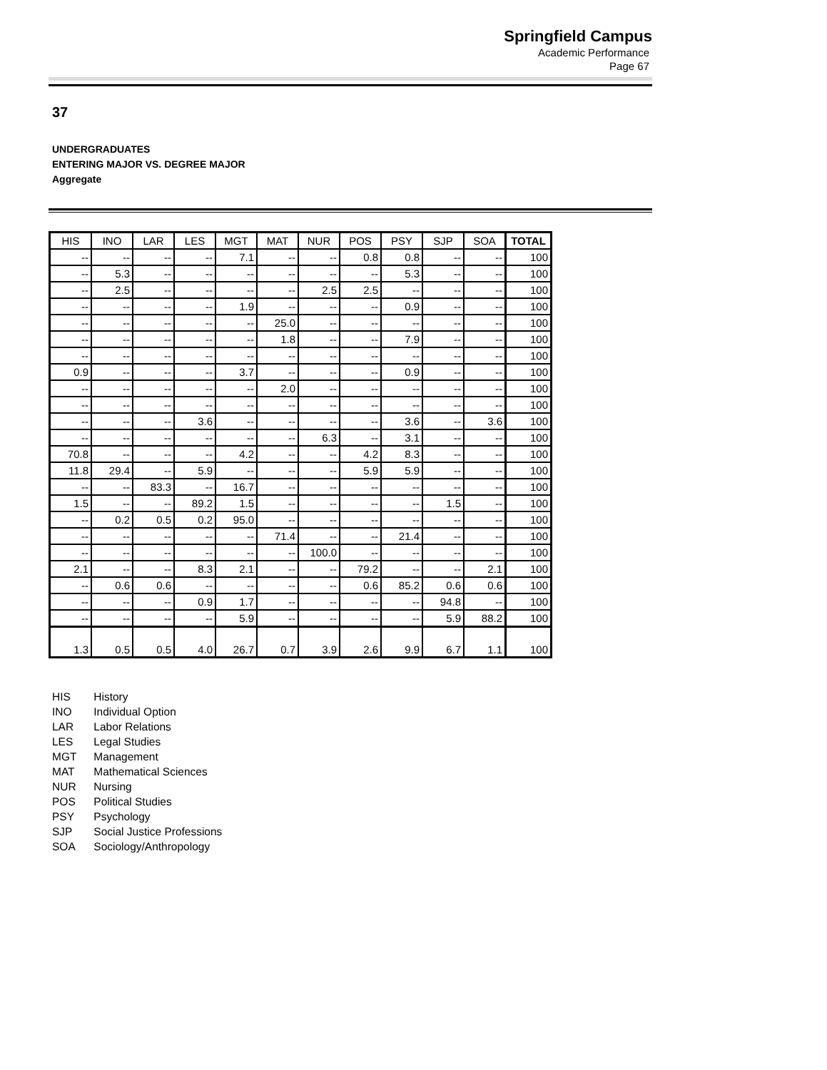Springfield Campus
Academic Performance
Page 67
37
UNDERGRADUATES
ENTERING MAJOR VS. DEGREE MAJOR
Aggregate
| HIS | INO | LAR | LES | MGT | MAT | NUR | POS | PSY | SJP | SOA | TOTAL |
| --- | --- | --- | --- | --- | --- | --- | --- | --- | --- | --- | --- |
| -- | -- | -- | -- | 7.1 | -- | -- | 0.8 | 0.8 | -- | -- | 100 |
| -- | 5.3 | -- | -- | -- | -- | -- | -- | 5.3 | -- | -- | 100 |
| -- | 2.5 | -- | -- | -- | -- | 2.5 | 2.5 | -- | -- | -- | 100 |
| -- | -- | -- | -- | 1.9 | -- | -- | -- | 0.9 | -- | -- | 100 |
| -- | -- | -- | -- | -- | 25.0 | -- | -- | -- | -- | -- | 100 |
| -- | -- | -- | -- | -- | 1.8 | -- | -- | 7.9 | -- | -- | 100 |
| -- | -- | -- | -- | -- | -- | -- | -- | -- | -- | -- | 100 |
| 0.9 | -- | -- | -- | 3.7 | -- | -- | -- | 0.9 | -- | -- | 100 |
| -- | -- | -- | -- | -- | 2.0 | -- | -- | -- | -- | -- | 100 |
| -- | -- | -- | -- | -- | -- | -- | -- | -- | -- | -- | 100 |
| -- | -- | -- | 3.6 | -- | -- | -- | -- | 3.6 | -- | 3.6 | 100 |
| -- | -- | -- | -- | -- | -- | 6.3 | -- | 3.1 | -- | -- | 100 |
| 70.8 | -- | -- | -- | 4.2 | -- | -- | 4.2 | 8.3 | -- | -- | 100 |
| 11.8 | 29.4 | -- | 5.9 | -- | -- | -- | 5.9 | 5.9 | -- | -- | 100 |
| -- | -- | 83.3 | -- | 16.7 | -- | -- | -- | -- | -- | -- | 100 |
| 1.5 | -- | -- | 89.2 | 1.5 | -- | -- | -- | -- | 1.5 | -- | 100 |
| -- | 0.2 | 0.5 | 0.2 | 95.0 | -- | -- | -- | -- | -- | -- | 100 |
| -- | -- | -- | -- | -- | 71.4 | -- | -- | 21.4 | -- | -- | 100 |
| -- | -- | -- | -- | -- | -- | 100.0 | -- | -- | -- | -- | 100 |
| 2.1 | -- | -- | 8.3 | 2.1 | -- | -- | 79.2 | -- | -- | 2.1 | 100 |
| -- | 0.6 | 0.6 | -- | -- | -- | -- | 0.6 | 85.2 | 0.6 | 0.6 | 100 |
| -- | -- | -- | 0.9 | 1.7 | -- | -- | -- | -- | 94.8 | -- | 100 |
| -- | -- | -- | -- | 5.9 | -- | -- | -- | -- | 5.9 | 88.2 | 100 |
| 1.3 | 0.5 | 0.5 | 4.0 | 26.7 | 0.7 | 3.9 | 2.6 | 9.9 | 6.7 | 1.1 | 100 |
HIS History
INO Individual Option
LAR Labor Relations
LES Legal Studies
MGT Management
MAT Mathematical Sciences
NUR Nursing
POS Political Studies
PSY Psychology
SJP Social Justice Professions
SOA Sociology/Anthropology